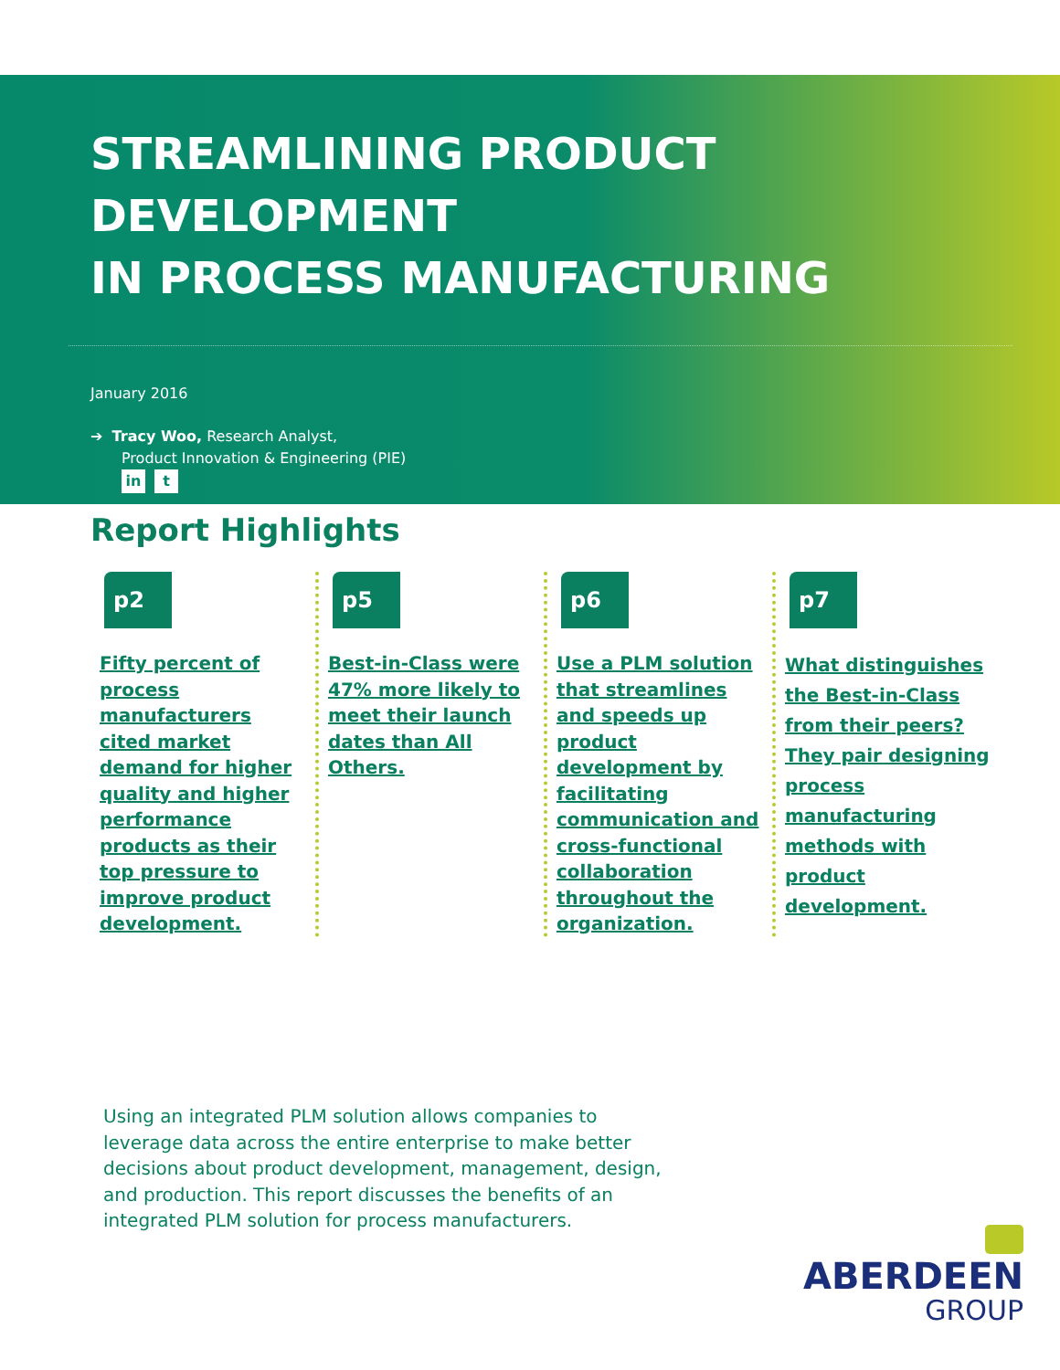STREAMLINING PRODUCT DEVELOPMENT
IN PROCESS MANUFACTURING
January 2016
➔ Tracy Woo, Research Analyst,
Product Innovation & Engineering (PIE)
in t
Report Highlights
p2
Fifty percent of process manufacturers cited market demand for higher quality and higher performance products as their top pressure to improve product development.
p5
Best-in-Class were 47% more likely to meet their launch dates than All Others.
p6
Use a PLM solution that streamlines and speeds up product development by facilitating communication and cross-functional collaboration throughout the organization.
p7
What distinguishes the Best-in-Class from their peers? They pair designing process manufacturing methods with product development.
Using an integrated PLM solution allows companies to leverage data across the entire enterprise to make better decisions about product development, management, design, and production. This report discusses the benefits of an integrated PLM solution for process manufacturers.
ABERDEEN
GROUP